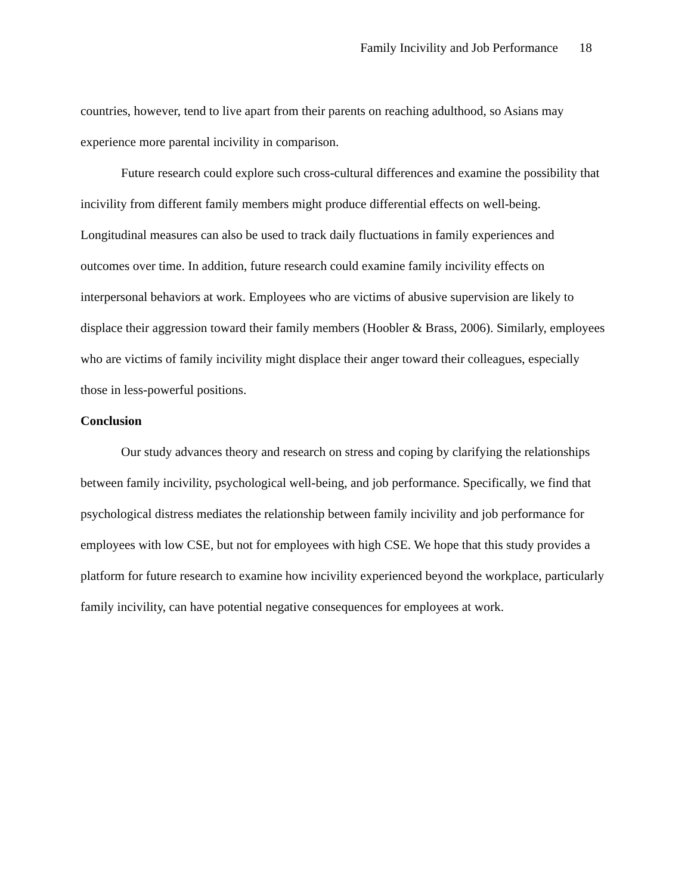Family Incivility and Job Performance 18
countries, however, tend to live apart from their parents on reaching adulthood, so Asians may experience more parental incivility in comparison.
Future research could explore such cross-cultural differences and examine the possibility that incivility from different family members might produce differential effects on well-being. Longitudinal measures can also be used to track daily fluctuations in family experiences and outcomes over time. In addition, future research could examine family incivility effects on interpersonal behaviors at work. Employees who are victims of abusive supervision are likely to displace their aggression toward their family members (Hoobler & Brass, 2006). Similarly, employees who are victims of family incivility might displace their anger toward their colleagues, especially those in less-powerful positions.
Conclusion
Our study advances theory and research on stress and coping by clarifying the relationships between family incivility, psychological well-being, and job performance. Specifically, we find that psychological distress mediates the relationship between family incivility and job performance for employees with low CSE, but not for employees with high CSE. We hope that this study provides a platform for future research to examine how incivility experienced beyond the workplace, particularly family incivility, can have potential negative consequences for employees at work.